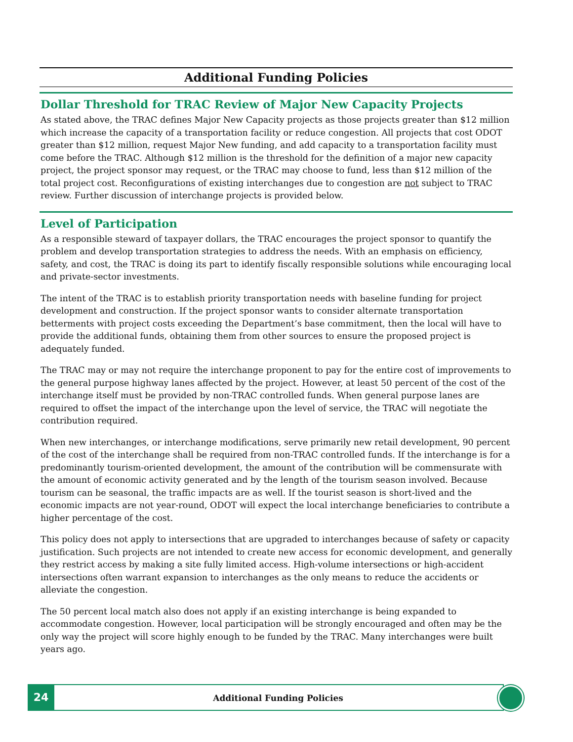Additional Funding Policies
Dollar Threshold for TRAC Review of Major New Capacity Projects
As stated above, the TRAC defines Major New Capacity projects as those projects greater than $12 million which increase the capacity of a transportation facility or reduce congestion. All projects that cost ODOT greater than $12 million, request Major New funding, and add capacity to a transportation facility must come before the TRAC. Although $12 million is the threshold for the definition of a major new capacity project, the project sponsor may request, or the TRAC may choose to fund, less than $12 million of the total project cost. Reconfigurations of existing interchanges due to congestion are not subject to TRAC review. Further discussion of interchange projects is provided below.
Level of Participation
As a responsible steward of taxpayer dollars, the TRAC encourages the project sponsor to quantify the problem and develop transportation strategies to address the needs. With an emphasis on efficiency, safety, and cost, the TRAC is doing its part to identify fiscally responsible solutions while encouraging local and private-sector investments.
The intent of the TRAC is to establish priority transportation needs with baseline funding for project development and construction. If the project sponsor wants to consider alternate transportation betterments with project costs exceeding the Department’s base commitment, then the local will have to provide the additional funds, obtaining them from other sources to ensure the proposed project is adequately funded.
The TRAC may or may not require the interchange proponent to pay for the entire cost of improvements to the general purpose highway lanes affected by the project. However, at least 50 percent of the cost of the interchange itself must be provided by non-TRAC controlled funds. When general purpose lanes are required to offset the impact of the interchange upon the level of service, the TRAC will negotiate the contribution required.
When new interchanges, or interchange modifications, serve primarily new retail development, 90 percent of the cost of the interchange shall be required from non-TRAC controlled funds. If the interchange is for a predominantly tourism-oriented development, the amount of the contribution will be commensurate with the amount of economic activity generated and by the length of the tourism season involved. Because tourism can be seasonal, the traffic impacts are as well. If the tourist season is short-lived and the economic impacts are not year-round, ODOT will expect the local interchange beneficiaries to contribute a higher percentage of the cost.
This policy does not apply to intersections that are upgraded to interchanges because of safety or capacity justification. Such projects are not intended to create new access for economic development, and generally they restrict access by making a site fully limited access. High-volume intersections or high-accident intersections often warrant expansion to interchanges as the only means to reduce the accidents or alleviate the congestion.
The 50 percent local match also does not apply if an existing interchange is being expanded to accommodate congestion. However, local participation will be strongly encouraged and often may be the only way the project will score highly enough to be funded by the TRAC. Many interchanges were built years ago.
24 Additional Funding Policies